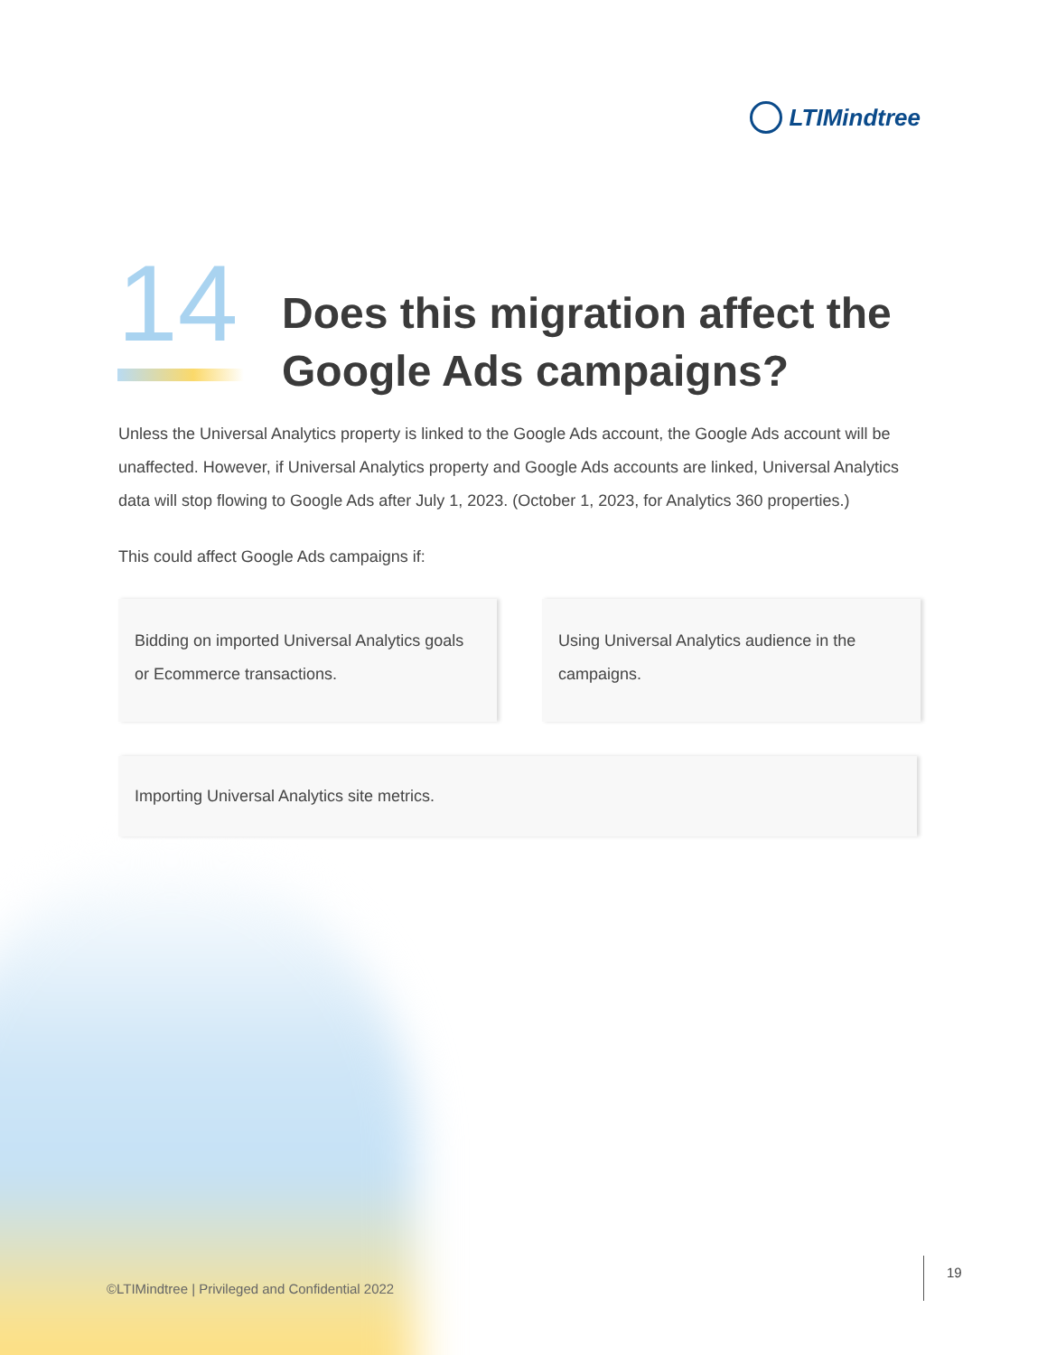LTIMindtree
14
Does this migration affect the
Google Ads campaigns?
Unless the Universal Analytics property is linked to the Google Ads account, the Google Ads account will be unaffected. However, if Universal Analytics property and Google Ads accounts are linked, Universal Analytics data will stop flowing to Google Ads after July 1, 2023. (October 1, 2023, for Analytics 360 properties.)
This could affect Google Ads campaigns if:
Bidding on imported Universal Analytics goals or Ecommerce transactions.
Using Universal Analytics audience in the campaigns.
Importing Universal Analytics site metrics.
©LTIMindtree | Privileged and Confidential 2022
19